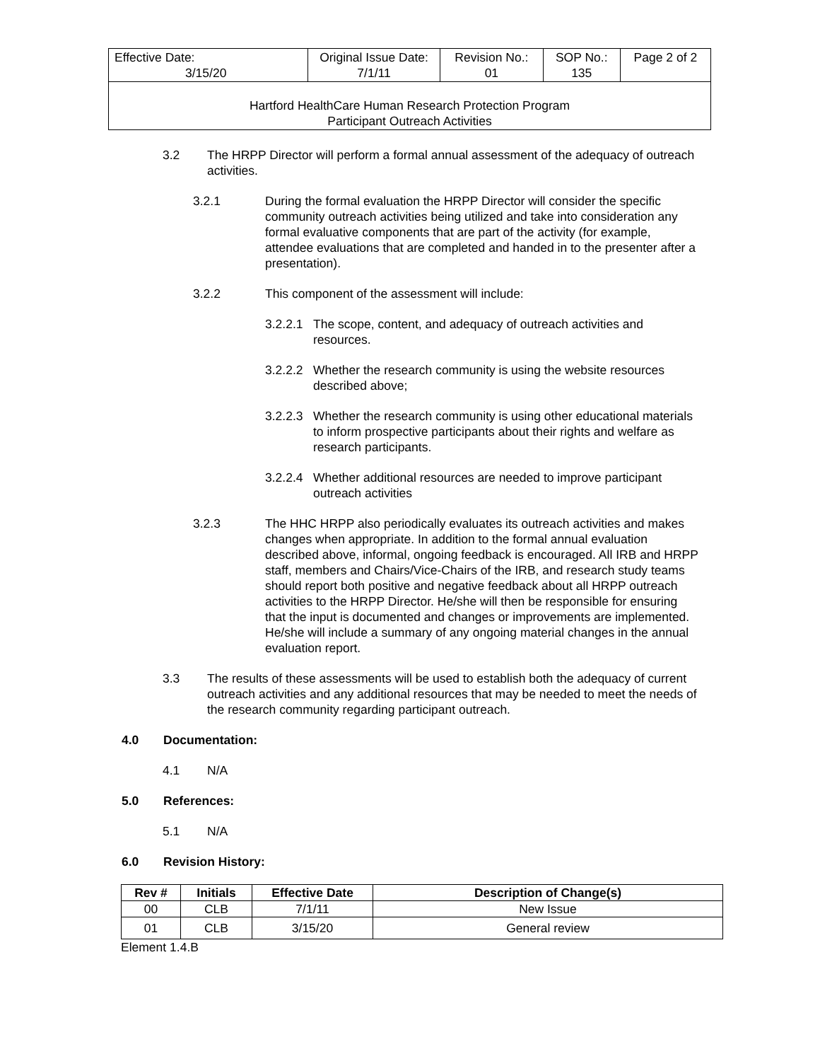| Effective Date: 3/15/20 | Original Issue Date: 7/1/11 | Revision No.: 01 | SOP No.: 135 | Page 2 of 2 |
| Hartford HealthCare Human Research Protection Program Participant Outreach Activities | | | | |
3.2 The HRPP Director will perform a formal annual assessment of the adequacy of outreach activities.
3.2.1 During the formal evaluation the HRPP Director will consider the specific community outreach activities being utilized and take into consideration any formal evaluative components that are part of the activity (for example, attendee evaluations that are completed and handed in to the presenter after a presentation).
3.2.2 This component of the assessment will include:
3.2.2.1
The scope, content, and adequacy of outreach activities and resources.
3.2.2.2
Whether the research community is using the website resources described above;
3.2.2.3
Whether the research community is using other educational materials to inform prospective participants about their rights and welfare as research participants.
3.2.2.4
Whether additional resources are needed to improve participant outreach activities
3.2.3 The HHC HRPP also periodically evaluates its outreach activities and makes changes when appropriate. In addition to the formal annual evaluation described above, informal, ongoing feedback is encouraged. All IRB and HRPP staff, members and Chairs/Vice-Chairs of the IRB, and research study teams should report both positive and negative feedback about all HRPP outreach activities to the HRPP Director. He/she will then be responsible for ensuring that the input is documented and changes or improvements are implemented. He/she will include a summary of any ongoing material changes in the annual evaluation report.
3.3 The results of these assessments will be used to establish both the adequacy of current outreach activities and any additional resources that may be needed to meet the needs of the research community regarding participant outreach.
4.0 Documentation:
4.1 N/A
5.0 References:
5.1 N/A
6.0 Revision History:
| Rev # | Initials | Effective Date | Description of Change(s) |
| --- | --- | --- | --- |
| 00 | CLB | 7/1/11 | New Issue |
| 01 | CLB | 3/15/20 | General review |
Element 1.4.B